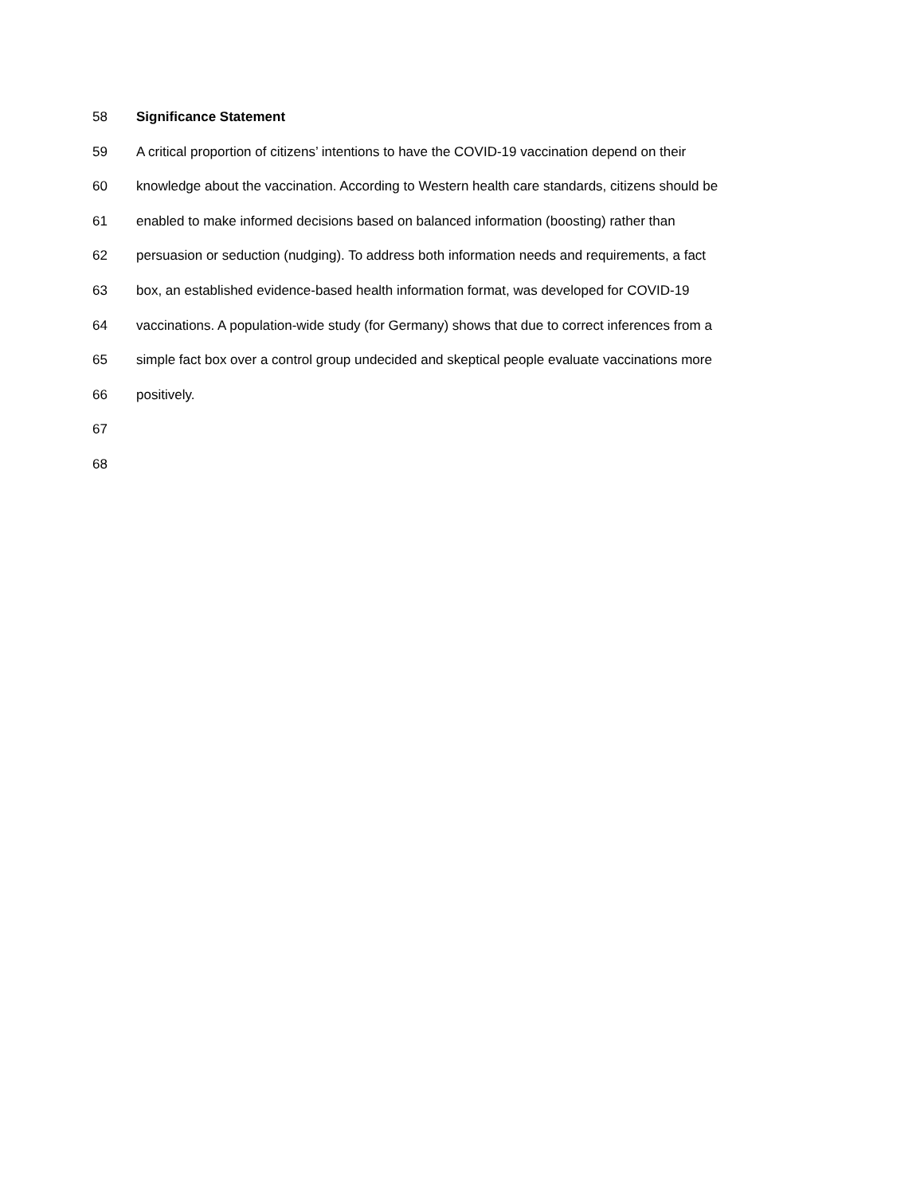58 Significance Statement
59 A critical proportion of citizens’ intentions to have the COVID-19 vaccination depend on their
60 knowledge about the vaccination. According to Western health care standards, citizens should be
61 enabled to make informed decisions based on balanced information (boosting) rather than
62 persuasion or seduction (nudging). To address both information needs and requirements, a fact
63 box, an established evidence-based health information format, was developed for COVID-19
64 vaccinations. A population-wide study (for Germany) shows that due to correct inferences from a
65 simple fact box over a control group undecided and skeptical people evaluate vaccinations more
66 positively.
67
68